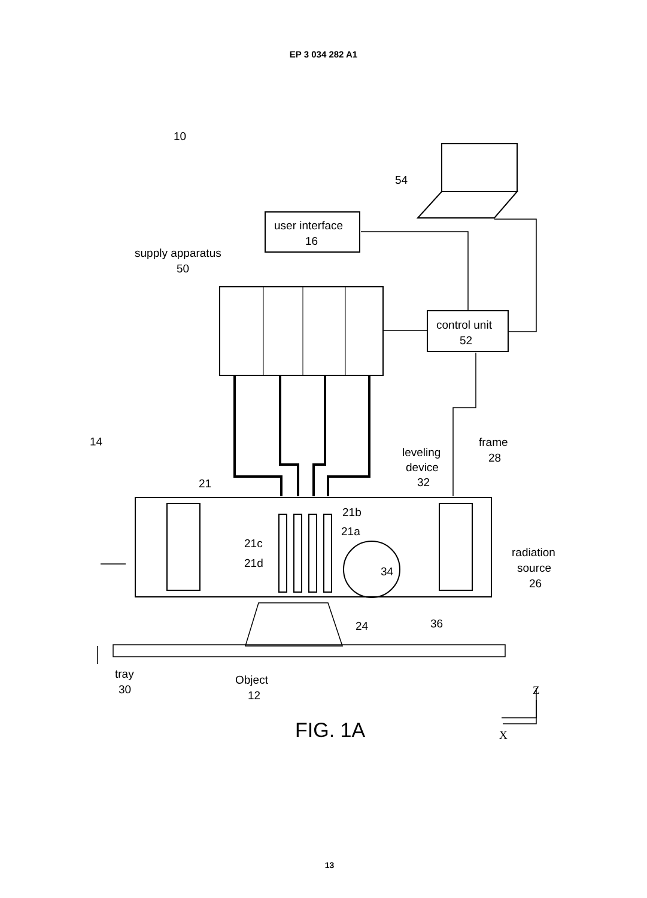EP 3 034 282 A1
10
54
user interface
16
supply apparatus
50
control unit
52
14
frame
28
leveling
device
32
21
21b
21a
21c
21d
34
radiation
source
26
24
36
tray
30
Object
12
Z
X
FIG. 1A
13